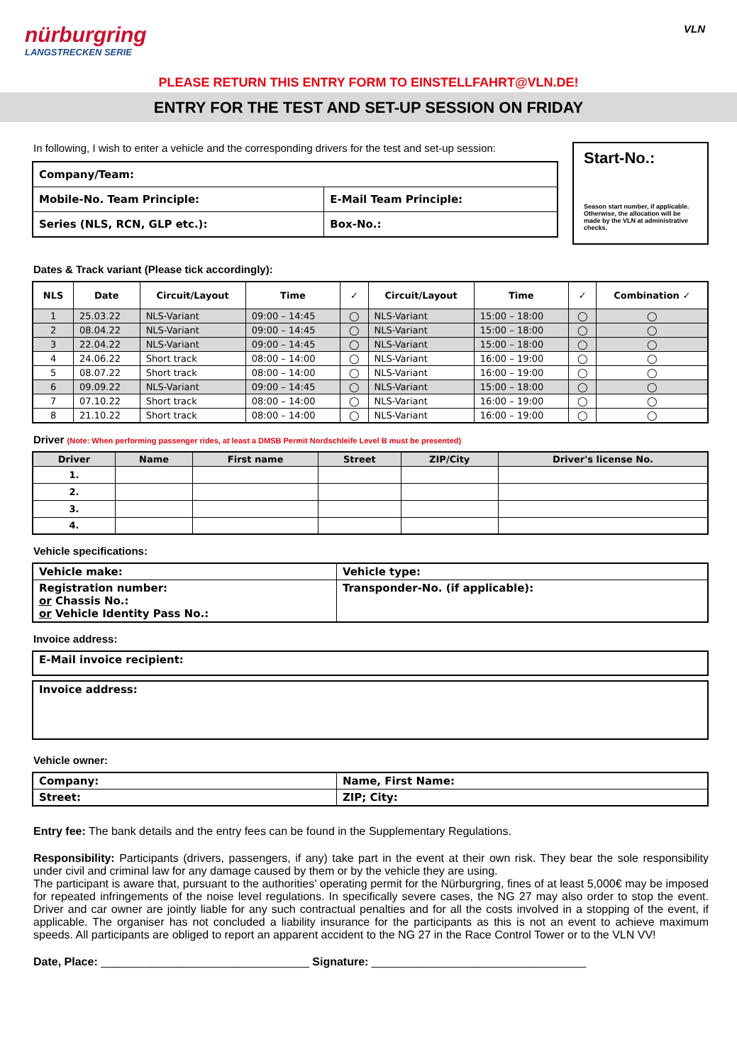nürburgring
LANGSTRECKEN SERIE
VLN
PLEASE RETURN THIS ENTRY FORM TO EINSTELLFAHRT@VLN.DE!
ENTRY FOR THE TEST AND SET-UP SESSION ON FRIDAY
In following, I wish to enter a vehicle and the corresponding drivers for the test and set-up session:
| Company/Team: | |
| Mobile-No. Team Principle: | E-Mail Team Principle: |
| Series (NLS, RCN, GLP etc.): | Box-No.: |
Start-No.:
Season start number, if applicable. Otherwise, the allocation will be made by the VLN at administrative checks.
Dates & Track variant (Please tick accordingly):
| NLS | Date | Circuit/Layout | Time | ✓ | Circuit/Layout | Time | ✓ | Combination ✓ |
| --- | --- | --- | --- | --- | --- | --- | --- | --- |
| 1 | 25.03.22 | NLS-Variant | 09:00 – 14:45 | ◯ | NLS-Variant | 15:00 – 18:00 | ◯ | ◯ |
| 2 | 08.04.22 | NLS-Variant | 09:00 – 14:45 | ◯ | NLS-Variant | 15:00 – 18:00 | ◯ | ◯ |
| 3 | 22.04.22 | NLS-Variant | 09:00 – 14:45 | ◯ | NLS-Variant | 15:00 – 18:00 | ◯ | ◯ |
| 4 | 24.06.22 | Short track | 08:00 – 14:00 | ◯ | NLS-Variant | 16:00 – 19:00 | ◯ | ◯ |
| 5 | 08.07.22 | Short track | 08:00 – 14:00 | ◯ | NLS-Variant | 16:00 – 19:00 | ◯ | ◯ |
| 6 | 09.09.22 | NLS-Variant | 09:00 – 14:45 | ◯ | NLS-Variant | 15:00 – 18:00 | ◯ | ◯ |
| 7 | 07.10.22 | Short track | 08:00 – 14:00 | ◯ | NLS-Variant | 16:00 – 19:00 | ◯ | ◯ |
| 8 | 21.10.22 | Short track | 08:00 – 14:00 | ◯ | NLS-Variant | 16:00 – 19:00 | ◯ | ◯ |
Driver (Note: When performing passenger rides, at least a DMSB Permit Nordschleife Level B must be presented)
| Driver | Name | First name | Street | ZIP/City | Driver's license No. |
| --- | --- | --- | --- | --- | --- |
| 1. | | | | | |
| 2. | | | | | |
| 3. | | | | | |
| 4. | | | | | |
Vehicle specifications:
| Vehicle make: | Vehicle type: |
| Registration number: or Chassis No.: or Vehicle Identity Pass No.: | Transponder-No. (if applicable): |
Invoice address:
| E-Mail invoice recipient: |
| Invoice address: |
Vehicle owner:
| Company: | Name, First Name: |
| Street: | ZIP; City: |
Entry fee: The bank details and the entry fees can be found in the Supplementary Regulations.
Responsibility: Participants (drivers, passengers, if any) take part in the event at their own risk. They bear the sole responsibility under civil and criminal law for any damage caused by them or by the vehicle they are using.
The participant is aware that, pursuant to the authorities’ operating permit for the Nürburgring, fines of at least 5,000€ may be imposed for repeated infringements of the noise level regulations. In specifically severe cases, the NG 27 may also order to stop the event. Driver and car owner are jointly liable for any such contractual penalties and for all the costs involved in a stopping of the event, if applicable. The organiser has not concluded a liability insurance for the participants as this is not an event to achieve maximum speeds. All participants are obliged to report an apparent accident to the NG 27 in the Race Control Tower or to the VLN VV!
Date, Place: _________________________________ Signature: __________________________________